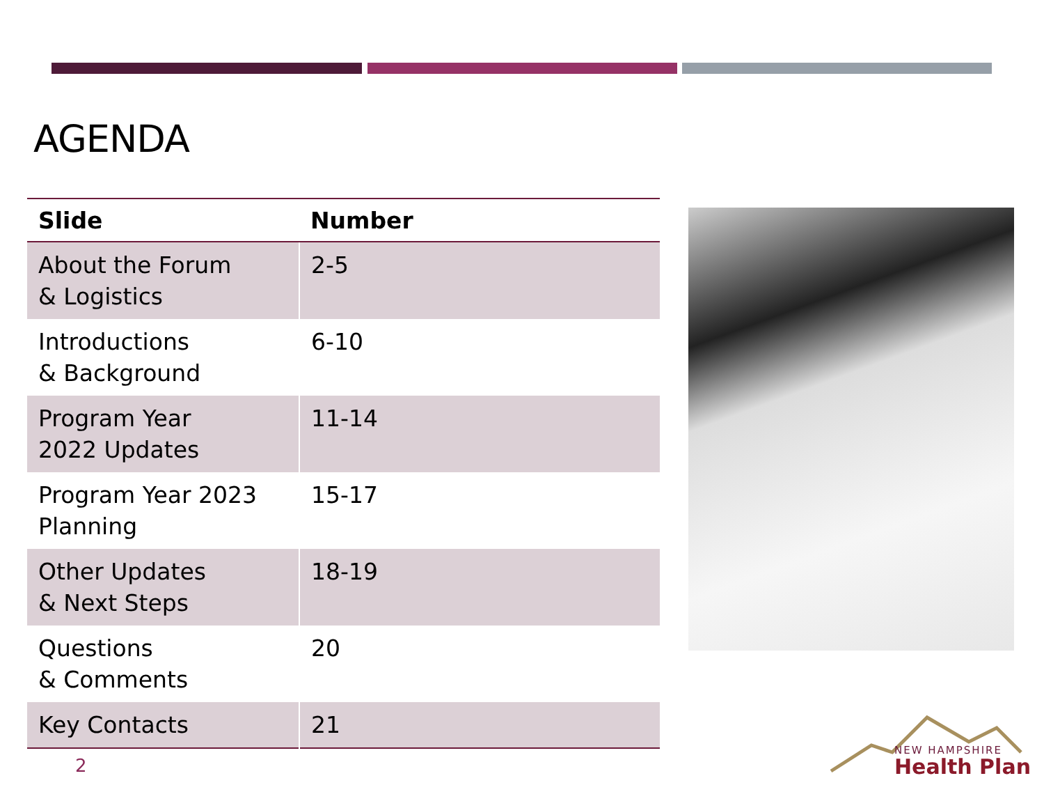AGENDA
| Slide | Number |
| --- | --- |
| About the Forum & Logistics | 2-5 |
| Introductions & Background | 6-10 |
| Program Year 2022 Updates | 11-14 |
| Program Year 2023 Planning | 15-17 |
| Other Updates & Next Steps | 18-19 |
| Questions & Comments | 20 |
| Key Contacts | 21 |
2
NEW HAMPSHIRE
Health Plan